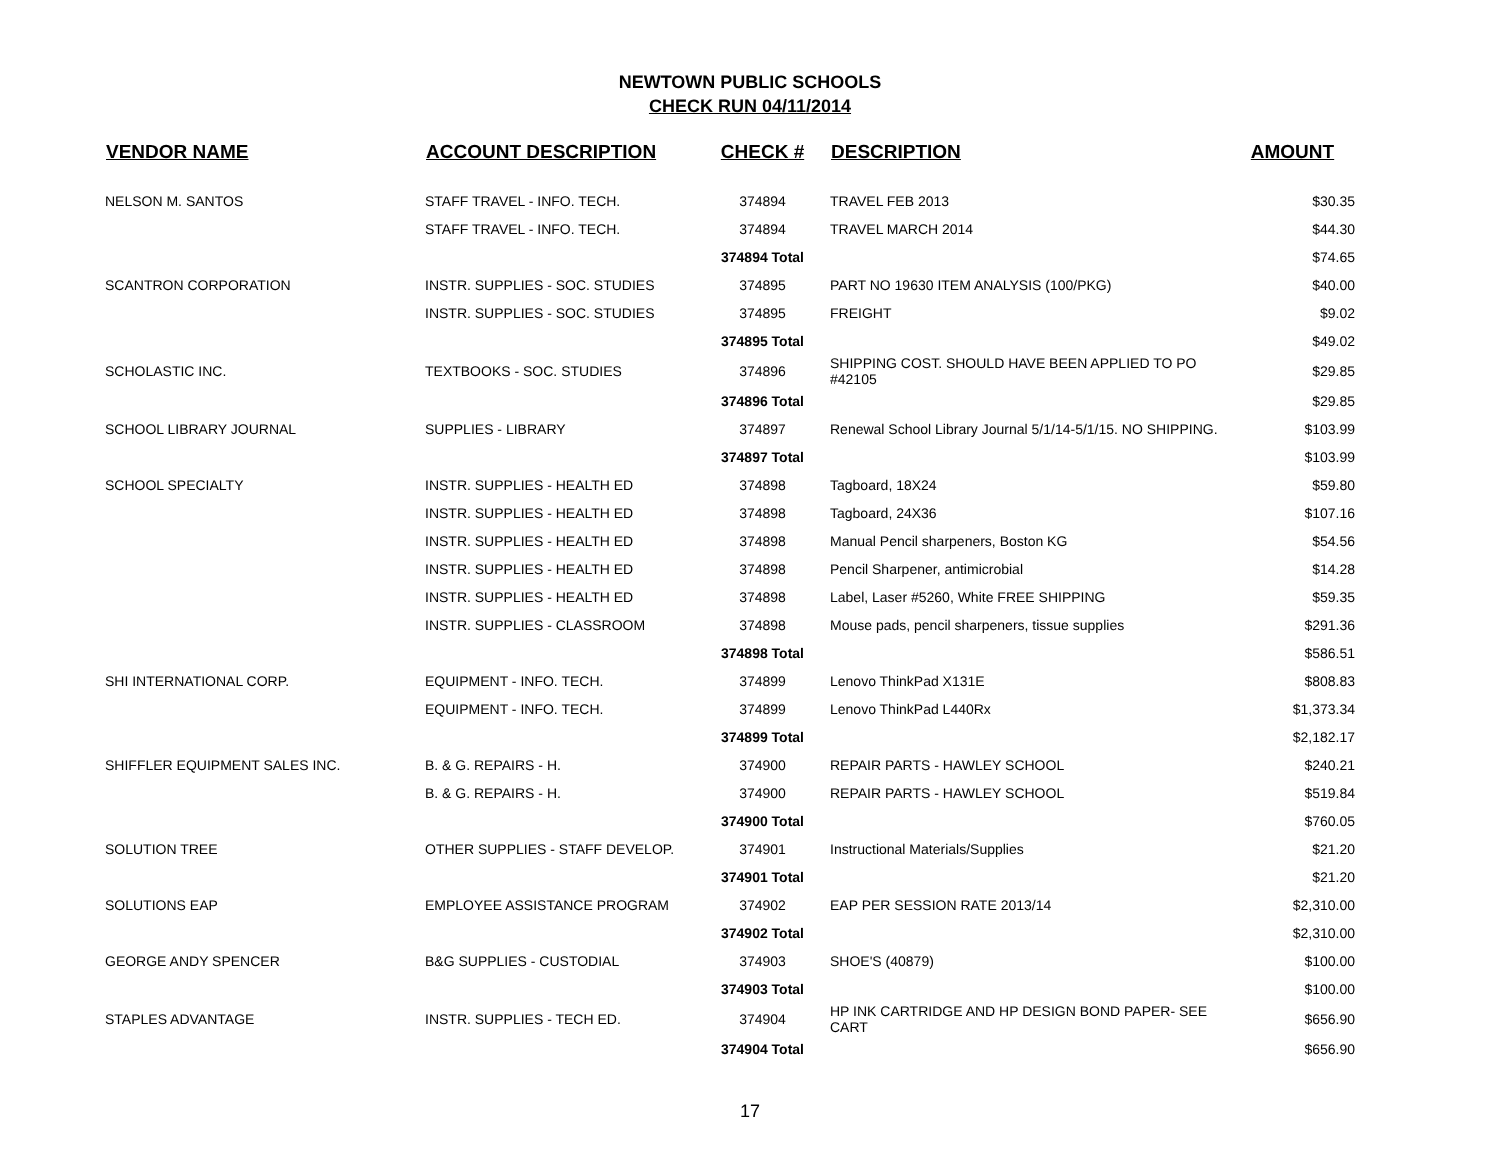NEWTOWN PUBLIC SCHOOLS
CHECK RUN 04/11/2014
| VENDOR NAME | ACCOUNT DESCRIPTION | CHECK # | DESCRIPTION | AMOUNT |
| --- | --- | --- | --- | --- |
| NELSON M. SANTOS | STAFF TRAVEL - INFO. TECH. | 374894 | TRAVEL FEB 2013 | $30.35 |
| | STAFF TRAVEL - INFO. TECH. | 374894 | TRAVEL MARCH 2014 | $44.30 |
| | | 374894 Total | | $74.65 |
| SCANTRON CORPORATION | INSTR. SUPPLIES - SOC. STUDIES | 374895 | PART NO 19630 ITEM ANALYSIS (100/PKG) | $40.00 |
| | INSTR. SUPPLIES - SOC. STUDIES | 374895 | FREIGHT | $9.02 |
| | | 374895 Total | | $49.02 |
| SCHOLASTIC INC. | TEXTBOOKS - SOC. STUDIES | 374896 | SHIPPING COST. SHOULD HAVE BEEN APPLIED TO PO #42105 | $29.85 |
| | | 374896 Total | | $29.85 |
| SCHOOL LIBRARY JOURNAL | SUPPLIES - LIBRARY | 374897 | Renewal School Library Journal 5/1/14-5/1/15. NO SHIPPING. | $103.99 |
| | | 374897 Total | | $103.99 |
| SCHOOL SPECIALTY | INSTR. SUPPLIES - HEALTH ED | 374898 | Tagboard, 18X24 | $59.80 |
| | INSTR. SUPPLIES - HEALTH ED | 374898 | Tagboard, 24X36 | $107.16 |
| | INSTR. SUPPLIES - HEALTH ED | 374898 | Manual Pencil sharpeners, Boston KG | $54.56 |
| | INSTR. SUPPLIES - HEALTH ED | 374898 | Pencil Sharpener, antimicrobial | $14.28 |
| | INSTR. SUPPLIES - HEALTH ED | 374898 | Label, Laser #5260, White FREE SHIPPING | $59.35 |
| | INSTR. SUPPLIES - CLASSROOM | 374898 | Mouse pads, pencil sharpeners, tissue supplies | $291.36 |
| | | 374898 Total | | $586.51 |
| SHI INTERNATIONAL CORP. | EQUIPMENT - INFO. TECH. | 374899 | Lenovo ThinkPad X131E | $808.83 |
| | EQUIPMENT - INFO. TECH. | 374899 | Lenovo ThinkPad L440Rx | $1,373.34 |
| | | 374899 Total | | $2,182.17 |
| SHIFFLER EQUIPMENT SALES INC. | B. & G. REPAIRS - H. | 374900 | REPAIR PARTS - HAWLEY SCHOOL | $240.21 |
| | B. & G. REPAIRS - H. | 374900 | REPAIR PARTS - HAWLEY SCHOOL | $519.84 |
| | | 374900 Total | | $760.05 |
| SOLUTION TREE | OTHER SUPPLIES - STAFF DEVELOP. | 374901 | Instructional Materials/Supplies | $21.20 |
| | | 374901 Total | | $21.20 |
| SOLUTIONS EAP | EMPLOYEE ASSISTANCE PROGRAM | 374902 | EAP PER SESSION RATE 2013/14 | $2,310.00 |
| | | 374902 Total | | $2,310.00 |
| GEORGE ANDY SPENCER | B&G SUPPLIES - CUSTODIAL | 374903 | SHOE'S (40879) | $100.00 |
| | | 374903 Total | | $100.00 |
| STAPLES ADVANTAGE | INSTR. SUPPLIES - TECH ED. | 374904 | HP INK CARTRIDGE AND HP DESIGN BOND PAPER- SEE CART | $656.90 |
| | | 374904 Total | | $656.90 |
17